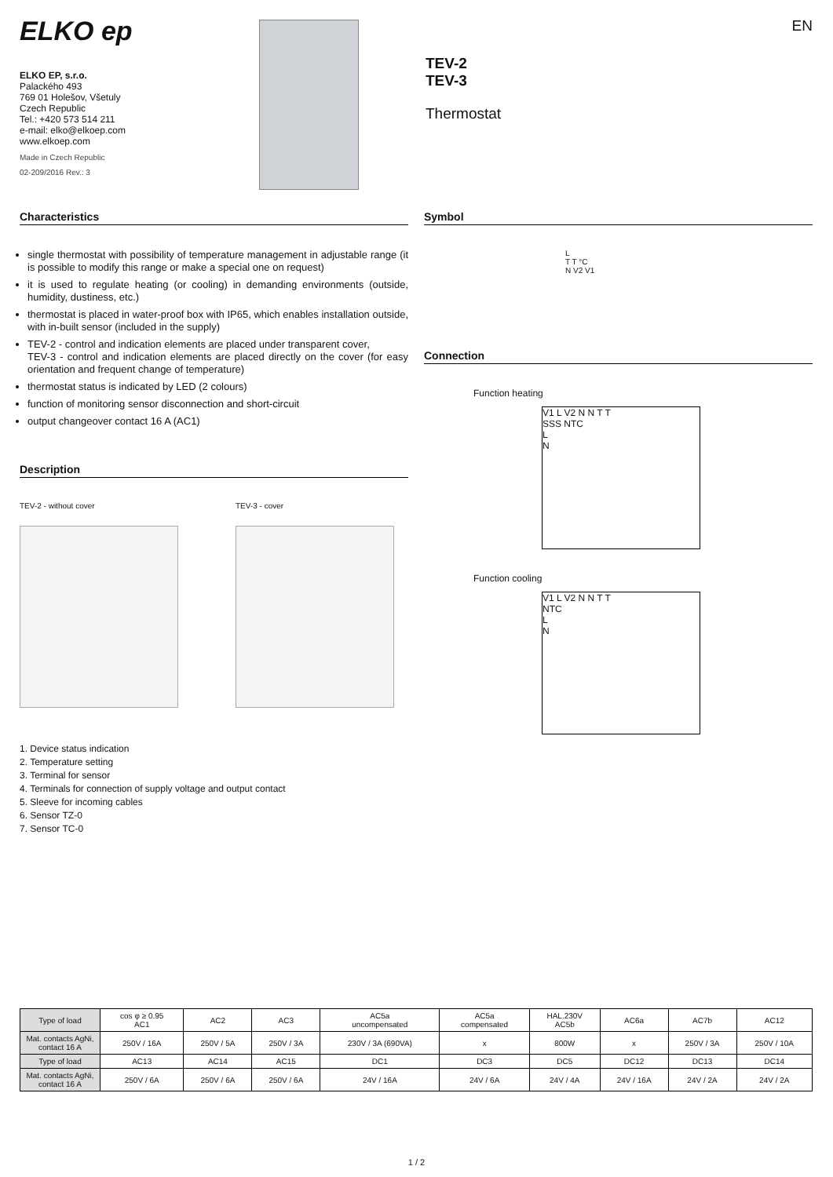EN
ELKO ep
ELKO EP, s.r.o.
Palackého 493
769 01 Holešov, Všetuly
Czech Republic
Tel.: +420 573 514 211
e-mail: elko@elkoep.com
www.elkoep.com
Made in Czech Republic
02-209/2016 Rev.: 3
TEV-2
TEV-3
Thermostat
Characteristics
single thermostat with possibility of temperature management in adjustable range (it is possible to modify this range or make a special one on request)
it is used to regulate heating (or cooling) in demanding environments (outside, humidity, dustiness, etc.)
thermostat is placed in water-proof box with IP65, which enables installation outside, with in-built sensor (included in the supply)
TEV-2 - control and indication elements are placed under transparent cover,
TEV-3 - control and indication elements are placed directly on the cover (for easy orientation and frequent change of temperature)
thermostat status is indicated by LED (2 colours)
function of monitoring sensor disconnection and short-circuit
output changeover contact 16 A (AC1)
Description
TEV-2 - without cover TEV-3 - cover
1. Device status indication
2. Temperature setting
3. Terminal for sensor
4. Terminals for connection of supply voltage and output contact
5. Sleeve for incoming cables
6. Sensor TZ-0
7. Sensor TC-0
Symbol
L
T T °C
N V2 V1
Connection
Function heating
V1 L V2 N N T T
SSS NTC
L
N
Function cooling
V1 L V2 N N T T
NTC
L
N
| Type of load | cos φ ≥ 0.95 AC1 | AC2 | AC3 | AC5a uncompensated | AC5a compensated | HAL.230V AC5b | AC6a | AC7b | AC12 |
| Mat. contacts AgNi, contact 16 A | 250V / 16A | 250V / 5A | 250V / 3A | 230V / 3A (690VA) | x | 800W | x | 250V / 3A | 250V / 10A |
| Type of load | AC13 | AC14 | AC15 | DC1 | DC3 | DC5 | DC12 | DC13 | DC14 |
| Mat. contacts AgNi, contact 16 A | 250V / 6A | 250V / 6A | 250V / 6A | 24V / 16A | 24V / 6A | 24V / 4A | 24V / 16A | 24V / 2A | 24V / 2A |
1 / 2